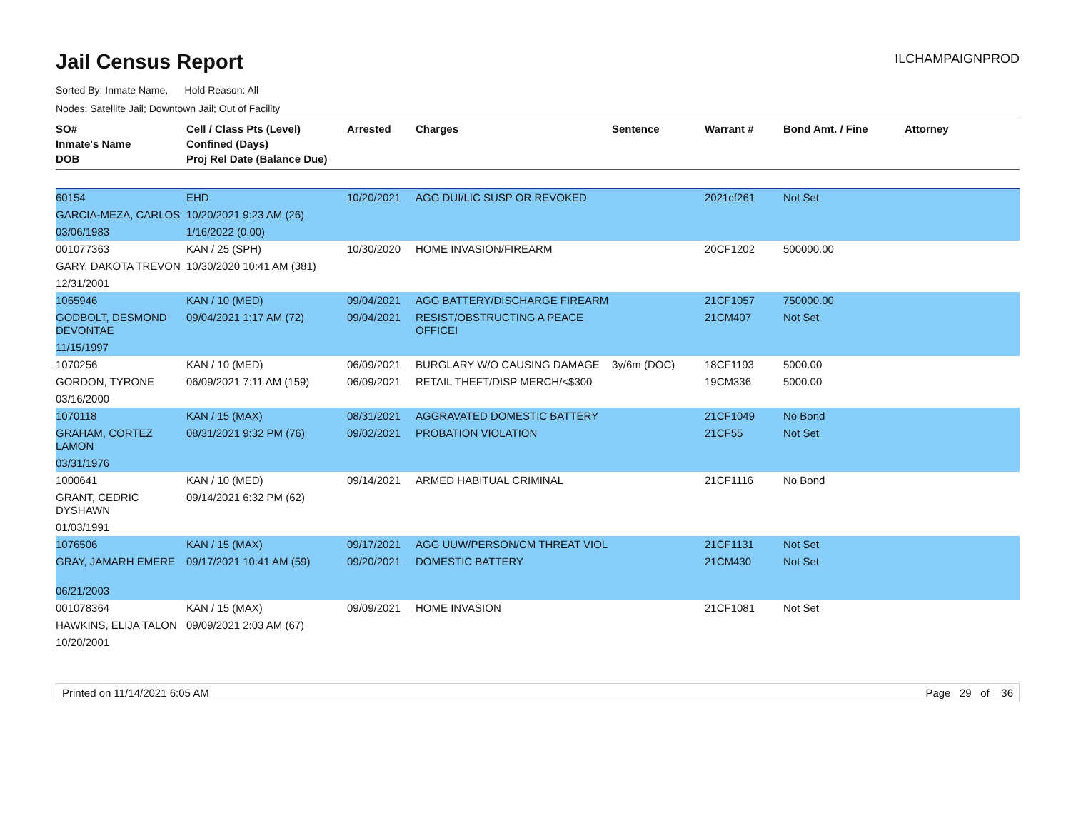Jail Census Report
ILCHAMPAIGNPROD
Sorted By: Inmate Name, Hold Reason: All
Nodes: Satellite Jail; Downtown Jail; Out of Facility
| SO# Inmate's Name DOB | Cell / Class Pts (Level) Confined (Days) Proj Rel Date (Balance Due) | Arrested | Charges | Sentence | Warrant # | Bond Amt. / Fine | Attorney |
| --- | --- | --- | --- | --- | --- | --- | --- |
| 60154 | EHD | 10/20/2021 | AGG DUI/LIC SUSP OR REVOKED | | 2021cf261 | Not Set | |
| GARCIA-MEZA, CARLOS | 10/20/2021 9:23 AM (26) | | | | | | |
| 03/06/1983 | 1/16/2022 (0.00) | | | | | | |
| 001077363 | KAN / 25 (SPH) | 10/30/2020 | HOME INVASION/FIREARM | | 20CF1202 | 500000.00 | |
| GARY, DAKOTA TREVON | 10/30/2020 10:41 AM (381) | | | | | | |
| 12/31/2001 | | | | | | | |
| 1065946 | KAN / 10 (MED) | 09/04/2021 | AGG BATTERY/DISCHARGE FIREARM | | 21CF1057 | 750000.00 | |
| GODBOLT, DESMOND DEVONTAE | 09/04/2021 1:17 AM (72) | 09/04/2021 | RESIST/OBSTRUCTING A PEACE OFFICEI | | 21CM407 | Not Set | |
| 11/15/1997 | | | | | | | |
| 1070256 | KAN / 10 (MED) | 06/09/2021 | BURGLARY W/O CAUSING DAMAGE | 3y/6m (DOC) | 18CF1193 | 5000.00 | |
| GORDON, TYRONE | 06/09/2021 7:11 AM (159) | 06/09/2021 | RETAIL THEFT/DISP MERCH/<$300 | | 19CM336 | 5000.00 | |
| 03/16/2000 | | | | | | | |
| 1070118 | KAN / 15 (MAX) | 08/31/2021 | AGGRAVATED DOMESTIC BATTERY | | 21CF1049 | No Bond | |
| GRAHAM, CORTEZ LAMON | 08/31/2021 9:32 PM (76) | 09/02/2021 | PROBATION VIOLATION | | 21CF55 | Not Set | |
| 03/31/1976 | | | | | | | |
| 1000641 | KAN / 10 (MED) | 09/14/2021 | ARMED HABITUAL CRIMINAL | | 21CF1116 | No Bond | |
| GRANT, CEDRIC DYSHAWN | 09/14/2021 6:32 PM (62) | | | | | | |
| 01/03/1991 | | | | | | | |
| 1076506 | KAN / 15 (MAX) | 09/17/2021 | AGG UUW/PERSON/CM THREAT VIOL | | 21CF1131 | Not Set | |
| GRAY, JAMARH EMERE | 09/17/2021 10:41 AM (59) | 09/20/2021 | DOMESTIC BATTERY | | 21CM430 | Not Set | |
| 06/21/2003 | | | | | | | |
| 001078364 | KAN / 15 (MAX) | 09/09/2021 | HOME INVASION | | 21CF1081 | Not Set | |
| HAWKINS, ELIJA TALON | 09/09/2021 2:03 AM (67) | | | | | | |
| 10/20/2001 | | | | | | | |
Printed on 11/14/2021 6:05 AM Page 29 of 36